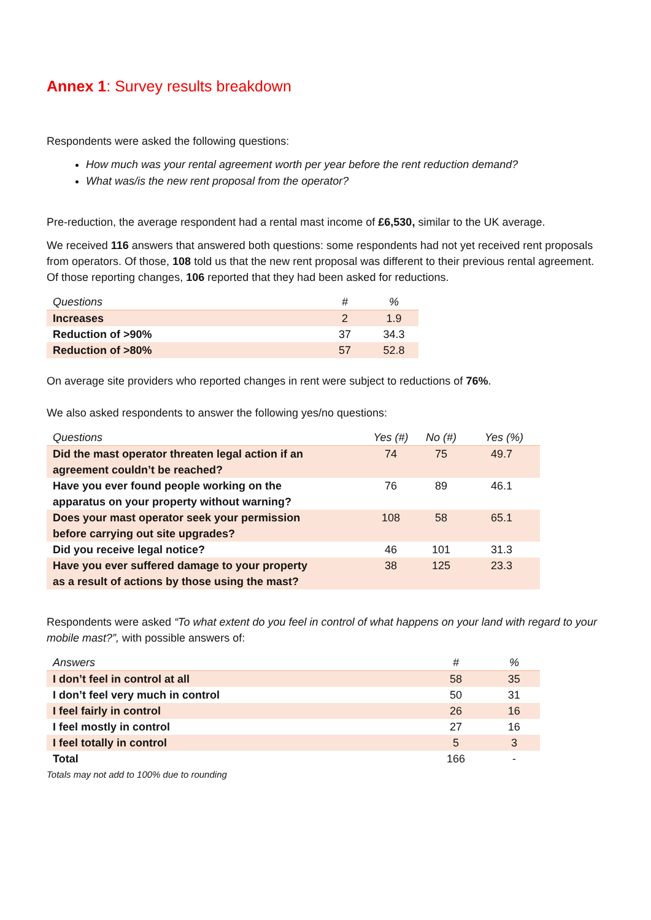Annex 1: Survey results breakdown
Respondents were asked the following questions:
How much was your rental agreement worth per year before the rent reduction demand?
What was/is the new rent proposal from the operator?
Pre-reduction, the average respondent had a rental mast income of £6,530, similar to the UK average.
We received 116 answers that answered both questions: some respondents had not yet received rent proposals from operators. Of those, 108 told us that the new rent proposal was different to their previous rental agreement. Of those reporting changes, 106 reported that they had been asked for reductions.
| Questions | # | % |
| --- | --- | --- |
| Increases | 2 | 1.9 |
| Reduction of >90% | 37 | 34.3 |
| Reduction of >80% | 57 | 52.8 |
On average site providers who reported changes in rent were subject to reductions of 76%.
We also asked respondents to answer the following yes/no questions:
| Questions | Yes (#) | No (#) | Yes (%) |
| --- | --- | --- | --- |
| Did the mast operator threaten legal action if an agreement couldn’t be reached? | 74 | 75 | 49.7 |
| Have you ever found people working on the apparatus on your property without warning? | 76 | 89 | 46.1 |
| Does your mast operator seek your permission before carrying out site upgrades? | 108 | 58 | 65.1 |
| Did you receive legal notice? | 46 | 101 | 31.3 |
| Have you ever suffered damage to your property as a result of actions by those using the mast? | 38 | 125 | 23.3 |
Respondents were asked “To what extent do you feel in control of what happens on your land with regard to your mobile mast?”, with possible answers of:
| Answers | # | % |
| --- | --- | --- |
| I don’t feel in control at all | 58 | 35 |
| I don’t feel very much in control | 50 | 31 |
| I feel fairly in control | 26 | 16 |
| I feel mostly in control | 27 | 16 |
| I feel totally in control | 5 | 3 |
| Total | 166 | - |
Totals may not add to 100% due to rounding